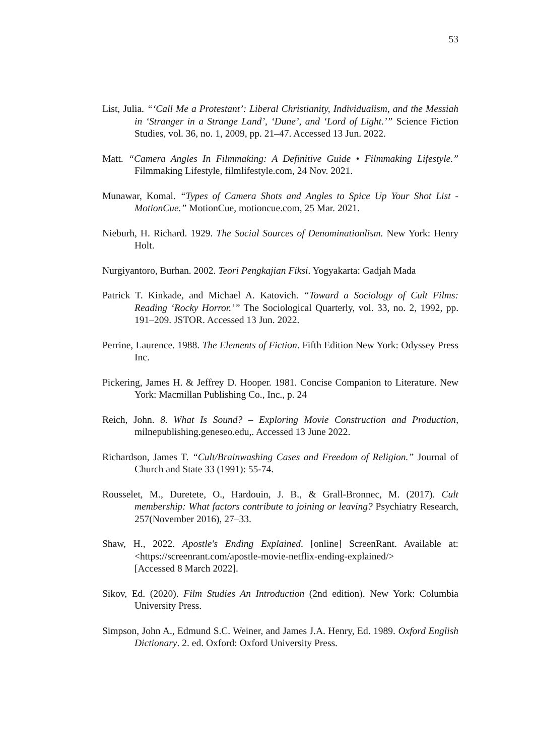53
List, Julia. “‘Call Me a Protestant’: Liberal Christianity, Individualism, and the Messiah in ‘Stranger in a Strange Land’, ‘Dune’, and ‘Lord of Light.’” Science Fiction Studies, vol. 36, no. 1, 2009, pp. 21–47. Accessed 13 Jun. 2022.
Matt. “Camera Angles In Filmmaking: A Definitive Guide • Filmmaking Lifestyle.” Filmmaking Lifestyle, filmlifestyle.com, 24 Nov. 2021.
Munawar, Komal. “Types of Camera Shots and Angles to Spice Up Your Shot List - MotionCue.” MotionCue, motioncue.com, 25 Mar. 2021.
Nieburh, H. Richard. 1929. The Social Sources of Denominationlism. New York: Henry Holt.
Nurgiyantoro, Burhan. 2002. Teori Pengkajian Fiksi. Yogyakarta: Gadjah Mada
Patrick T. Kinkade, and Michael A. Katovich. “Toward a Sociology of Cult Films: Reading ‘Rocky Horror.’” The Sociological Quarterly, vol. 33, no. 2, 1992, pp. 191–209. JSTOR. Accessed 13 Jun. 2022.
Perrine, Laurence. 1988. The Elements of Fiction. Fifth Edition New York: Odyssey Press Inc.
Pickering, James H. & Jeffrey D. Hooper. 1981. Concise Companion to Literature. New York: Macmillan Publishing Co., Inc., p. 24
Reich, John. 8. What Is Sound? – Exploring Movie Construction and Production, milnepublishing.geneseo.edu,. Accessed 13 June 2022.
Richardson, James T. “Cult/Brainwashing Cases and Freedom of Religion.” Journal of Church and State 33 (1991): 55-74.
Rousselet, M., Duretete, O., Hardouin, J. B., & Grall-Bronnec, M. (2017). Cult membership: What factors contribute to joining or leaving? Psychiatry Research, 257(November 2016), 27–33.
Shaw, H., 2022. Apostle's Ending Explained. [online] ScreenRant. Available at: <https://screenrant.com/apostle-movie-netflix-ending-explained/>
[Accessed 8 March 2022].
Sikov, Ed. (2020). Film Studies An Introduction (2nd edition). New York: Columbia University Press.
Simpson, John A., Edmund S.C. Weiner, and James J.A. Henry, Ed. 1989. Oxford English Dictionary. 2. ed. Oxford: Oxford University Press.